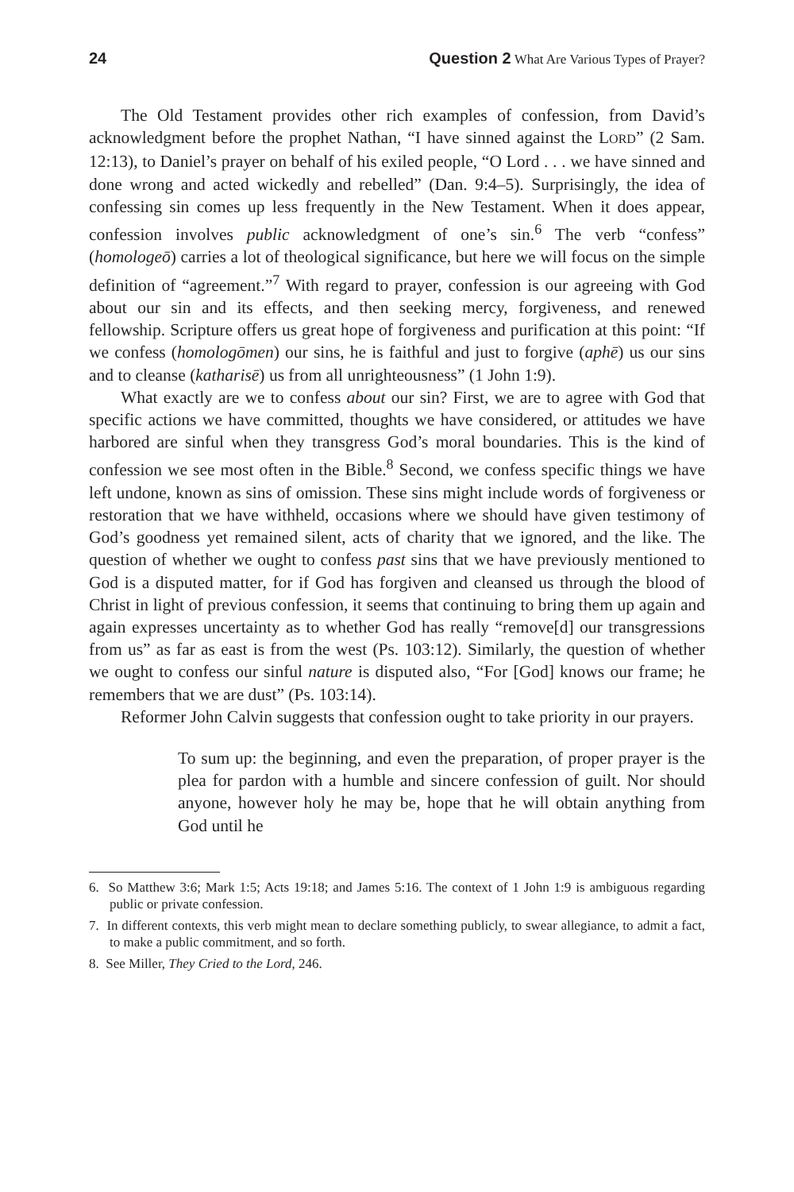24 Question 2 What Are Various Types of Prayer?
The Old Testament provides other rich examples of confession, from David’s acknowledgment before the prophet Nathan, “I have sinned against the LORD” (2 Sam. 12:13), to Daniel’s prayer on behalf of his exiled people, “O Lord . . . we have sinned and done wrong and acted wickedly and rebelled” (Dan. 9:4–5). Surprisingly, the idea of confessing sin comes up less frequently in the New Testament. When it does appear, confession involves public acknowledgment of one’s sin.<sup>6</sup> The verb “confess” (homologeō) carries a lot of theological significance, but here we will focus on the simple definition of “agreement.”<sup>7</sup> With regard to prayer, confession is our agreeing with God about our sin and its effects, and then seeking mercy, forgiveness, and renewed fellowship. Scripture offers us great hope of forgiveness and purification at this point: “If we confess (homologōmen) our sins, he is faithful and just to forgive (aphē) us our sins and to cleanse (katharisē) us from all unrighteousness” (1 John 1:9).
What exactly are we to confess about our sin? First, we are to agree with God that specific actions we have committed, thoughts we have considered, or attitudes we have harbored are sinful when they transgress God’s moral boundaries. This is the kind of confession we see most often in the Bible.<sup>8</sup> Second, we confess specific things we have left undone, known as sins of omission. These sins might include words of forgiveness or restoration that we have withheld, occasions where we should have given testimony of God’s goodness yet remained silent, acts of charity that we ignored, and the like. The question of whether we ought to confess past sins that we have previously mentioned to God is a disputed matter, for if God has forgiven and cleansed us through the blood of Christ in light of previous confession, it seems that continuing to bring them up again and again expresses uncertainty as to whether God has really “remove[d] our transgressions from us” as far as east is from the west (Ps. 103:12). Similarly, the question of whether we ought to confess our sinful nature is disputed also, “For [God] knows our frame; he remembers that we are dust” (Ps. 103:14).
Reformer John Calvin suggests that confession ought to take priority in our prayers.
To sum up: the beginning, and even the preparation, of proper prayer is the plea for pardon with a humble and sincere confession of guilt. Nor should anyone, however holy he may be, hope that he will obtain anything from God until he
6. So Matthew 3:6; Mark 1:5; Acts 19:18; and James 5:16. The context of 1 John 1:9 is ambiguous regarding public or private confession.
7. In different contexts, this verb might mean to declare something publicly, to swear allegiance, to admit a fact, to make a public commitment, and so forth.
8. See Miller, They Cried to the Lord, 246.